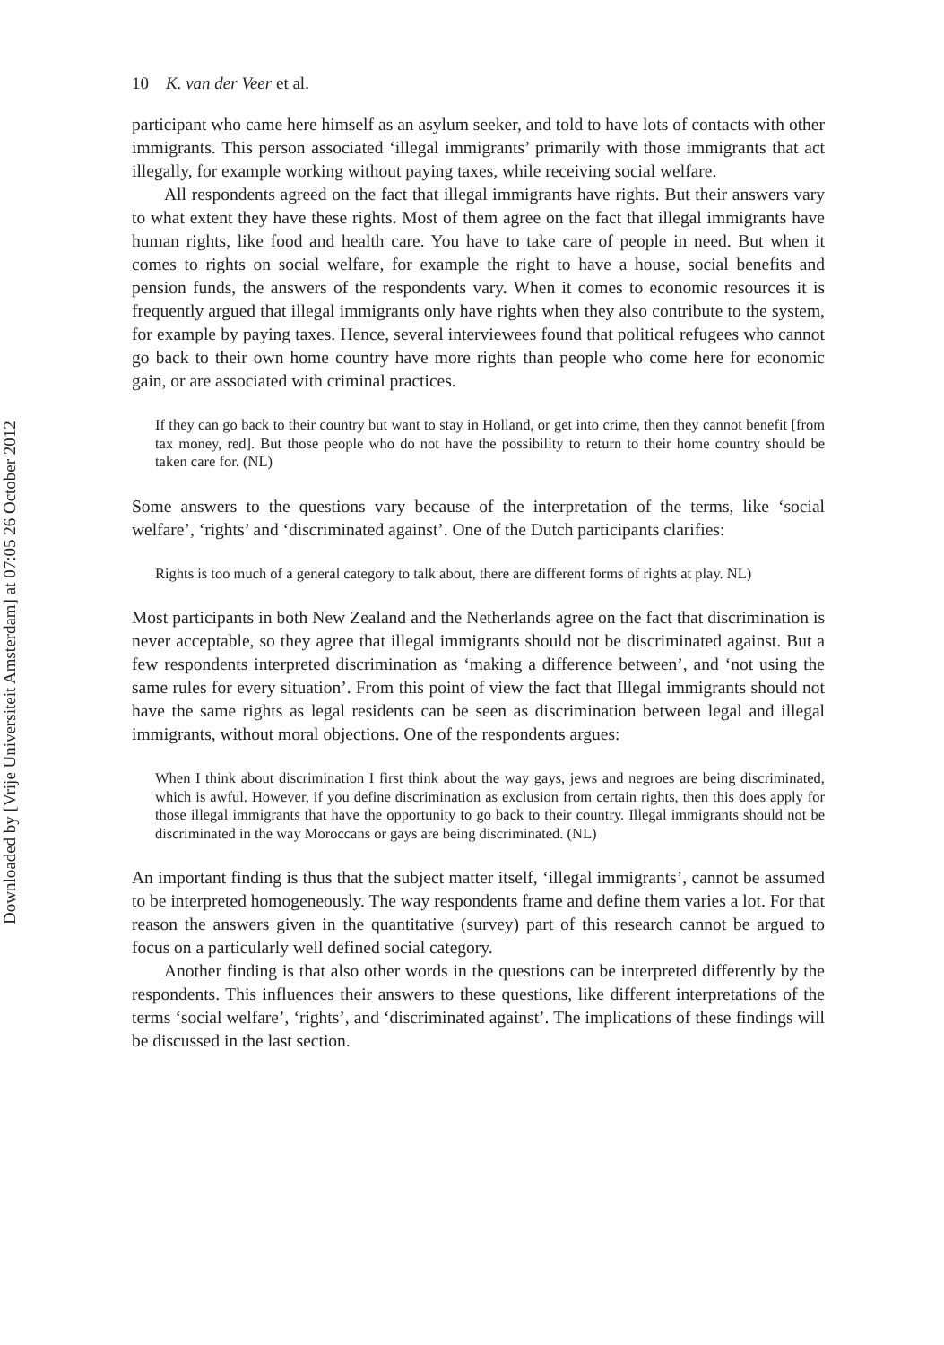Downloaded by [Vrije Universiteit Amsterdam] at 07:05 26 October 2012
10 K. van der Veer et al.
participant who came here himself as an asylum seeker, and told to have lots of contacts with other immigrants. This person associated ‘illegal immigrants’ primarily with those immigrants that act illegally, for example working without paying taxes, while receiving social welfare.
All respondents agreed on the fact that illegal immigrants have rights. But their answers vary to what extent they have these rights. Most of them agree on the fact that illegal immigrants have human rights, like food and health care. You have to take care of people in need. But when it comes to rights on social welfare, for example the right to have a house, social benefits and pension funds, the answers of the respondents vary. When it comes to economic resources it is frequently argued that illegal immigrants only have rights when they also contribute to the system, for example by paying taxes. Hence, several interviewees found that political refugees who cannot go back to their own home country have more rights than people who come here for economic gain, or are associated with criminal practices.
If they can go back to their country but want to stay in Holland, or get into crime, then they cannot benefit [from tax money, red]. But those people who do not have the possibility to return to their home country should be taken care for. (NL)
Some answers to the questions vary because of the interpretation of the terms, like ‘social welfare’, ‘rights’ and ‘discriminated against’. One of the Dutch participants clarifies:
Rights is too much of a general category to talk about, there are different forms of rights at play. NL)
Most participants in both New Zealand and the Netherlands agree on the fact that discrimination is never acceptable, so they agree that illegal immigrants should not be discriminated against. But a few respondents interpreted discrimination as ‘making a difference between’, and ‘not using the same rules for every situation’. From this point of view the fact that Illegal immigrants should not have the same rights as legal residents can be seen as discrimination between legal and illegal immigrants, without moral objections. One of the respondents argues:
When I think about discrimination I first think about the way gays, jews and negroes are being discriminated, which is awful. However, if you define discrimination as exclusion from certain rights, then this does apply for those illegal immigrants that have the opportunity to go back to their country. Illegal immigrants should not be discriminated in the way Moroccans or gays are being discriminated. (NL)
An important finding is thus that the subject matter itself, ‘illegal immigrants’, cannot be assumed to be interpreted homogeneously. The way respondents frame and define them varies a lot. For that reason the answers given in the quantitative (survey) part of this research cannot be argued to focus on a particularly well defined social category.
Another finding is that also other words in the questions can be interpreted differently by the respondents. This influences their answers to these questions, like different interpretations of the terms ‘social welfare’, ‘rights’, and ‘discriminated against’. The implications of these findings will be discussed in the last section.